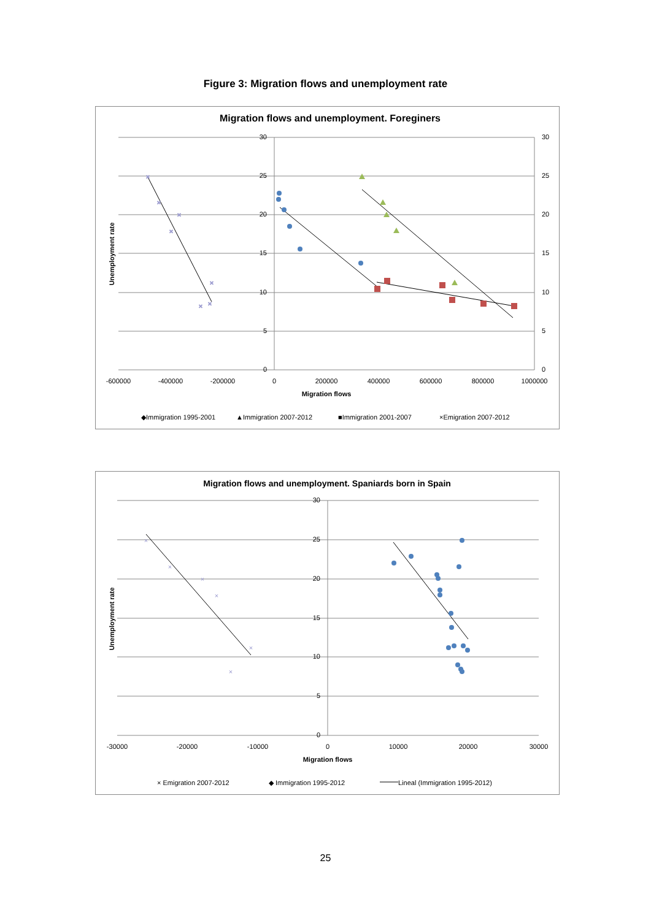Figure 3: Migration flows and unemployment rate
Migration flows and unemployment. Foreginers
30
25
20
15
10
5
0
30
25
20
15
10
5
0
-600000
-400000
-200000
0
200000
400000
600000
800000
1000000
Migration flows
Unemployment rate
×
×
×
×
×
×
×
◆Immigration 1995-2001
▲Immigration 2007-2012
■Immigration 2001-2007
×Emigration 2007-2012
Migration flows and unemployment. Spaniards born in Spain
30
25
20
15
10
5
0
-30000
-20000
-10000
0
10000
20000
30000
Migration flows
Unemployment rate
×
×
×
×
×
×
× Emigration 2007-2012
◆ Immigration 1995-2012
Lineal (Immigration 1995-2012)
25